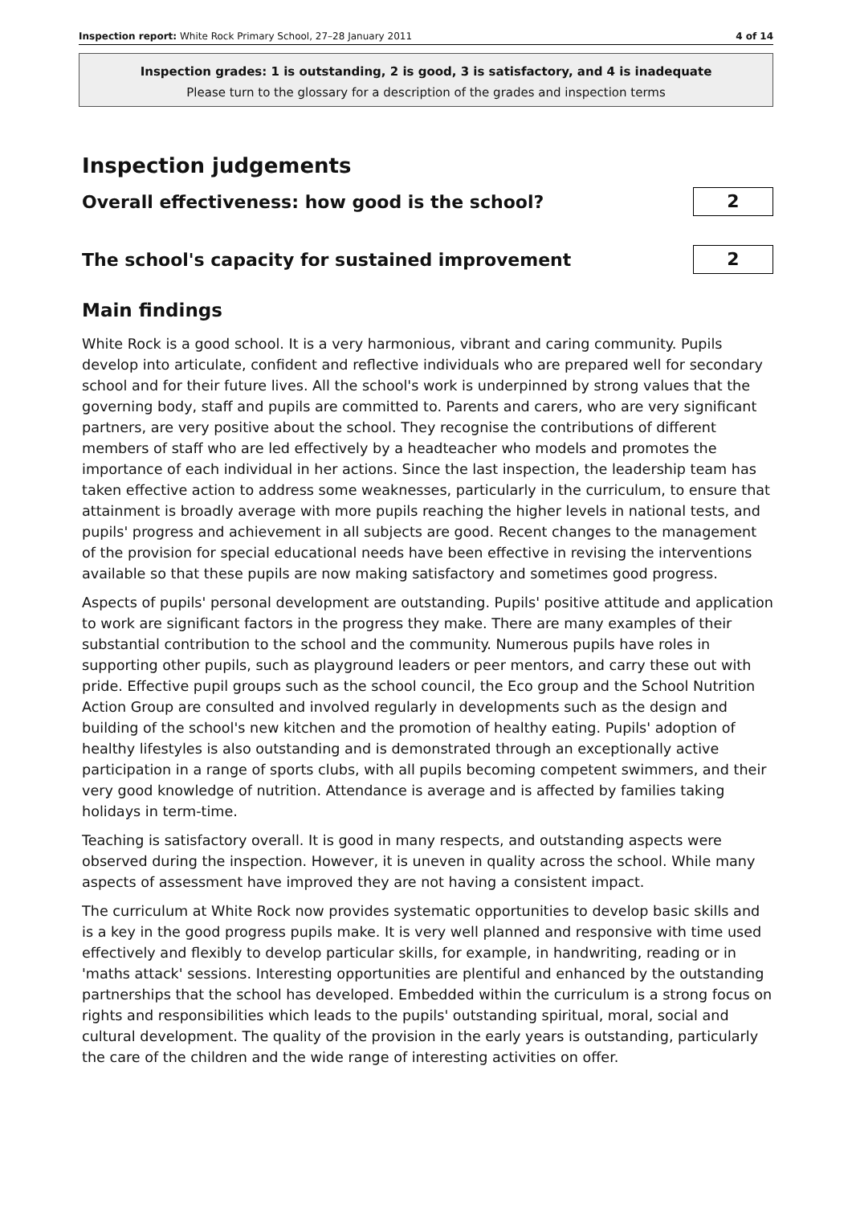Inspection report: White Rock Primary School, 27–28 January 2011 4 of 14
Inspection grades: 1 is outstanding, 2 is good, 3 is satisfactory, and 4 is inadequate
Please turn to the glossary for a description of the grades and inspection terms
Inspection judgements
Overall effectiveness: how good is the school?
2
The school's capacity for sustained improvement
2
Main findings
White Rock is a good school. It is a very harmonious, vibrant and caring community. Pupils develop into articulate, confident and reflective individuals who are prepared well for secondary school and for their future lives. All the school's work is underpinned by strong values that the governing body, staff and pupils are committed to. Parents and carers, who are very significant partners, are very positive about the school. They recognise the contributions of different members of staff who are led effectively by a headteacher who models and promotes the importance of each individual in her actions. Since the last inspection, the leadership team has taken effective action to address some weaknesses, particularly in the curriculum, to ensure that attainment is broadly average with more pupils reaching the higher levels in national tests, and pupils' progress and achievement in all subjects are good. Recent changes to the management of the provision for special educational needs have been effective in revising the interventions available so that these pupils are now making satisfactory and sometimes good progress.
Aspects of pupils' personal development are outstanding. Pupils' positive attitude and application to work are significant factors in the progress they make. There are many examples of their substantial contribution to the school and the community. Numerous pupils have roles in supporting other pupils, such as playground leaders or peer mentors, and carry these out with pride. Effective pupil groups such as the school council, the Eco group and the School Nutrition Action Group are consulted and involved regularly in developments such as the design and building of the school's new kitchen and the promotion of healthy eating. Pupils' adoption of healthy lifestyles is also outstanding and is demonstrated through an exceptionally active participation in a range of sports clubs, with all pupils becoming competent swimmers, and their very good knowledge of nutrition. Attendance is average and is affected by families taking holidays in term-time.
Teaching is satisfactory overall. It is good in many respects, and outstanding aspects were observed during the inspection. However, it is uneven in quality across the school. While many aspects of assessment have improved they are not having a consistent impact.
The curriculum at White Rock now provides systematic opportunities to develop basic skills and is a key in the good progress pupils make. It is very well planned and responsive with time used effectively and flexibly to develop particular skills, for example, in handwriting, reading or in 'maths attack' sessions. Interesting opportunities are plentiful and enhanced by the outstanding partnerships that the school has developed. Embedded within the curriculum is a strong focus on rights and responsibilities which leads to the pupils' outstanding spiritual, moral, social and cultural development. The quality of the provision in the early years is outstanding, particularly the care of the children and the wide range of interesting activities on offer.